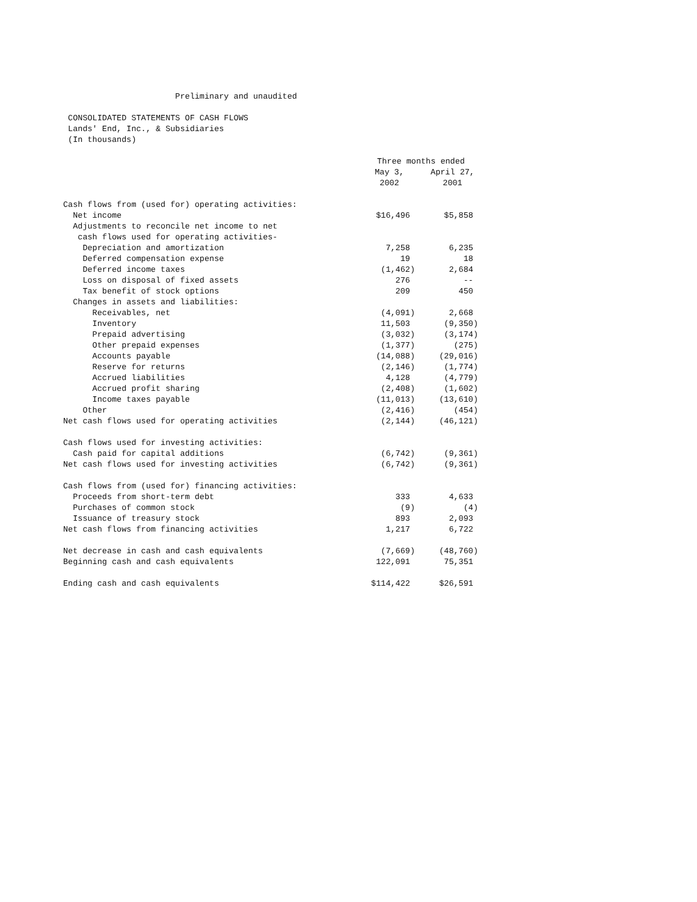Preliminary and unaudited
CONSOLIDATED STATEMENTS OF CASH FLOWS
Lands' End, Inc., & Subsidiaries
(In thousands)
| | Three months ended | |
| --- | --- | --- |
| | May 3, | April 27, |
| | 2002 | 2001 |
| Cash flows from (used for) operating activities: | | |
| Net income | $16,496 | $5,858 |
| Adjustments to reconcile net income to net | | |
| cash flows used for operating activities- | | |
| Depreciation and amortization | 7,258 | 6,235 |
| Deferred compensation expense | 19 | 18 |
| Deferred income taxes | (1,462) | 2,684 |
| Loss on disposal of fixed assets | 276 | -- |
| Tax benefit of stock options | 209 | 450 |
| Changes in assets and liabilities: | | |
| Receivables, net | (4,091) | 2,668 |
| Inventory | 11,503 | (9,350) |
| Prepaid advertising | (3,032) | (3,174) |
| Other prepaid expenses | (1,377) | (275) |
| Accounts payable | (14,088) | (29,016) |
| Reserve for returns | (2,146) | (1,774) |
| Accrued liabilities | 4,128 | (4,779) |
| Accrued profit sharing | (2,408) | (1,602) |
| Income taxes payable | (11,013) | (13,610) |
| Other | (2,416) | (454) |
| Net cash flows used for operating activities | (2,144) | (46,121) |
| Cash flows used for investing activities: | | |
| Cash paid for capital additions | (6,742) | (9,361) |
| Net cash flows used for investing activities | (6,742) | (9,361) |
| Cash flows from (used for) financing activities: | | |
| Proceeds from short-term debt | 333 | 4,633 |
| Purchases of common stock | (9) | (4) |
| Issuance of treasury stock | 893 | 2,093 |
| Net cash flows from financing activities | 1,217 | 6,722 |
| Net decrease in cash and cash equivalents | (7,669) | (48,760) |
| Beginning cash and cash equivalents | 122,091 | 75,351 |
| Ending cash and cash equivalents | $114,422 | $26,591 |